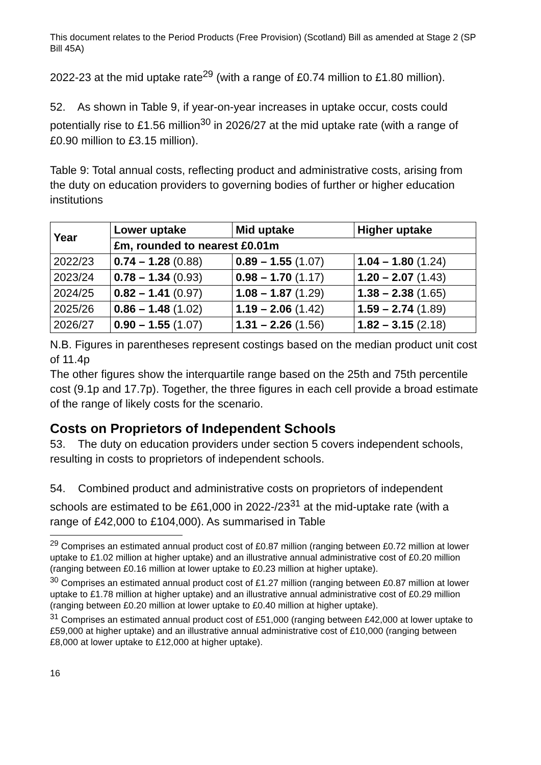This document relates to the Period Products (Free Provision) (Scotland) Bill as amended at Stage 2 (SP Bill 45A)
2022-23 at the mid uptake rate<sup>29</sup> (with a range of £0.74 million to £1.80 million).
52. As shown in Table 9, if year-on-year increases in uptake occur, costs could potentially rise to £1.56 million<sup>30</sup> in 2026/27 at the mid uptake rate (with a range of £0.90 million to £3.15 million).
Table 9: Total annual costs, reflecting product and administrative costs, arising from the duty on education providers to governing bodies of further or higher education institutions
| Year | Lower uptake | Mid uptake | Higher uptake |
| --- | --- | --- | --- |
| | £m, rounded to nearest £0.01m | | |
| 2022/23 | 0.74 – 1.28 (0.88) | 0.89 – 1.55 (1.07) | 1.04 – 1.80 (1.24) |
| 2023/24 | 0.78 – 1.34 (0.93) | 0.98 – 1.70 (1.17) | 1.20 – 2.07 (1.43) |
| 2024/25 | 0.82 – 1.41 (0.97) | 1.08 – 1.87 (1.29) | 1.38 – 2.38 (1.65) |
| 2025/26 | 0.86 – 1.48 (1.02) | 1.19 – 2.06 (1.42) | 1.59 – 2.74 (1.89) |
| 2026/27 | 0.90 – 1.55 (1.07) | 1.31 – 2.26 (1.56) | 1.82 – 3.15 (2.18) |
N.B. Figures in parentheses represent costings based on the median product unit cost of 11.4p
The other figures show the interquartile range based on the 25th and 75th percentile cost (9.1p and 17.7p). Together, the three figures in each cell provide a broad estimate of the range of likely costs for the scenario.
Costs on Proprietors of Independent Schools
53. The duty on education providers under section 5 covers independent schools, resulting in costs to proprietors of independent schools.
54. Combined product and administrative costs on proprietors of independent schools are estimated to be £61,000 in 2022-/23<sup>31</sup> at the mid-uptake rate (with a range of £42,000 to £104,000). As summarised in Table
<sup>29</sup> Comprises an estimated annual product cost of £0.87 million (ranging between £0.72 million at lower uptake to £1.02 million at higher uptake) and an illustrative annual administrative cost of £0.20 million (ranging between £0.16 million at lower uptake to £0.23 million at higher uptake).
<sup>30</sup> Comprises an estimated annual product cost of £1.27 million (ranging between £0.87 million at lower uptake to £1.78 million at higher uptake) and an illustrative annual administrative cost of £0.29 million (ranging between £0.20 million at lower uptake to £0.40 million at higher uptake).
<sup>31</sup> Comprises an estimated annual product cost of £51,000 (ranging between £42,000 at lower uptake to £59,000 at higher uptake) and an illustrative annual administrative cost of £10,000 (ranging between £8,000 at lower uptake to £12,000 at higher uptake).
16